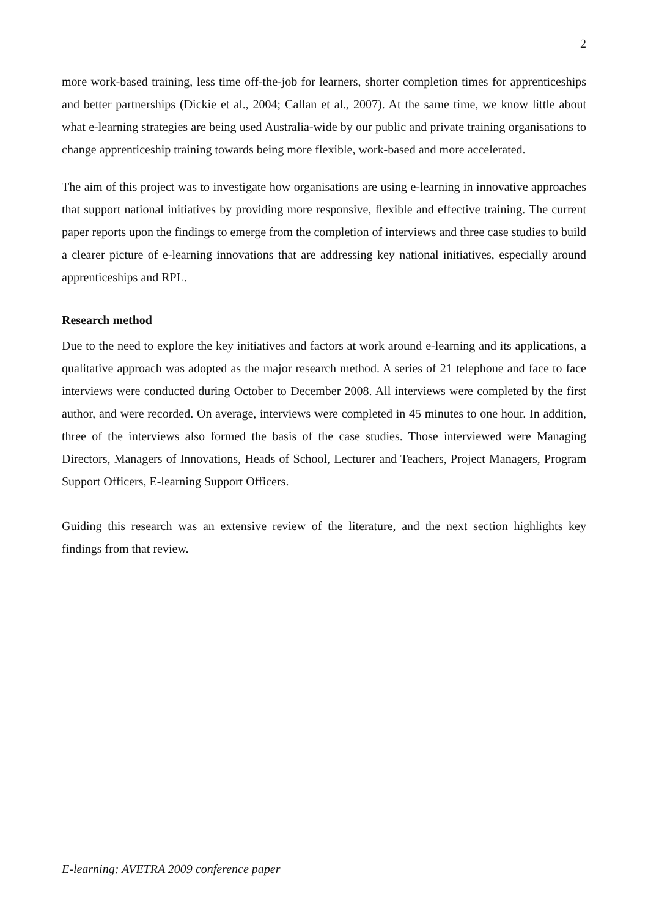2
more work-based training, less time off-the-job for learners, shorter completion times for apprenticeships and better partnerships (Dickie et al., 2004; Callan et al., 2007). At the same time, we know little about what e-learning strategies are being used Australia-wide by our public and private training organisations to change apprenticeship training towards being more flexible, work-based and more accelerated.
The aim of this project was to investigate how organisations are using e-learning in innovative approaches that support national initiatives by providing more responsive, flexible and effective training. The current paper reports upon the findings to emerge from the completion of interviews and three case studies to build a clearer picture of e-learning innovations that are addressing key national initiatives, especially around apprenticeships and RPL.
Research method
Due to the need to explore the key initiatives and factors at work around e-learning and its applications, a qualitative approach was adopted as the major research method. A series of 21 telephone and face to face interviews were conducted during October to December 2008. All interviews were completed by the first author, and were recorded. On average, interviews were completed in 45 minutes to one hour. In addition, three of the interviews also formed the basis of the case studies. Those interviewed were Managing Directors, Managers of Innovations, Heads of School, Lecturer and Teachers, Project Managers, Program Support Officers, E-learning Support Officers.
Guiding this research was an extensive review of the literature, and the next section highlights key findings from that review.
E-learning: AVETRA 2009 conference paper